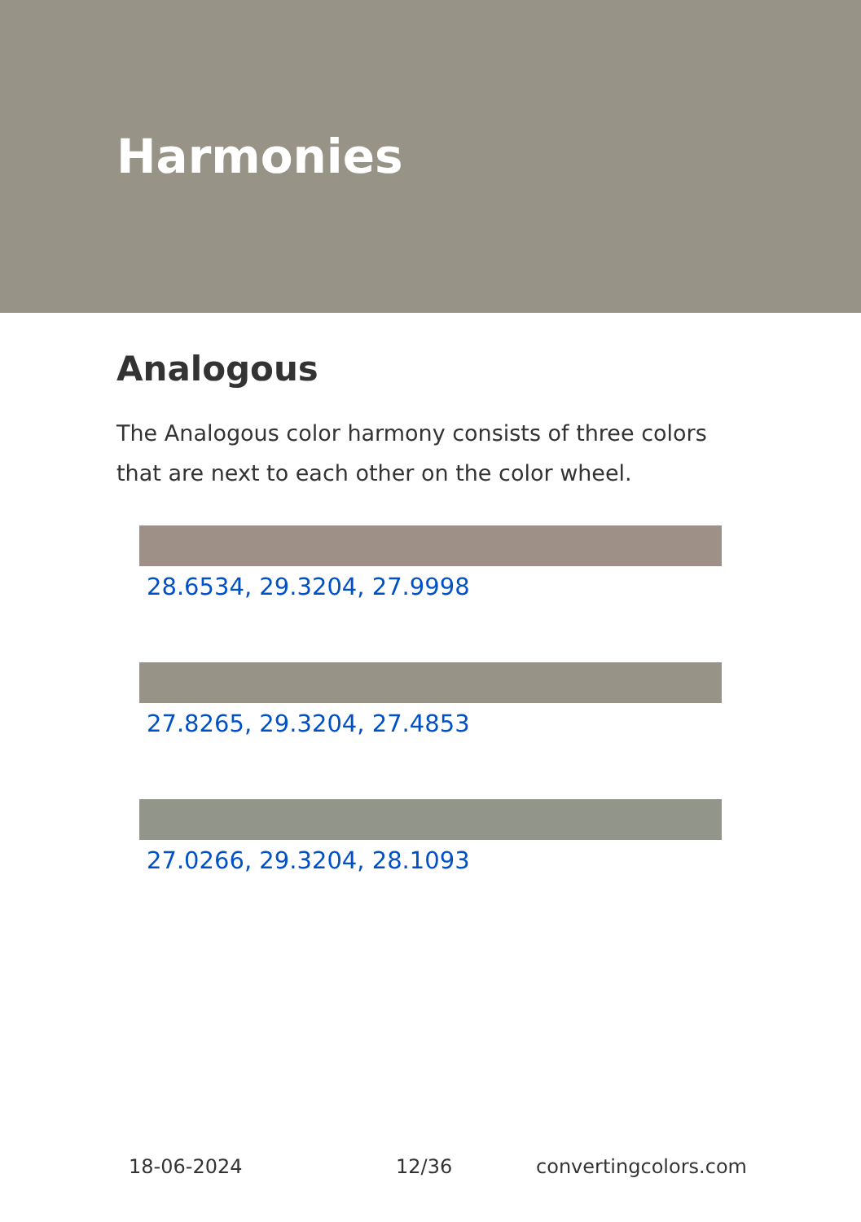Harmonies
Analogous
The Analogous color harmony consists of three colors that are next to each other on the color wheel.
28.6534, 29.3204, 27.9998
27.8265, 29.3204, 27.4853
27.0266, 29.3204, 28.1093
18-06-2024 12/36 convertingcolors.com